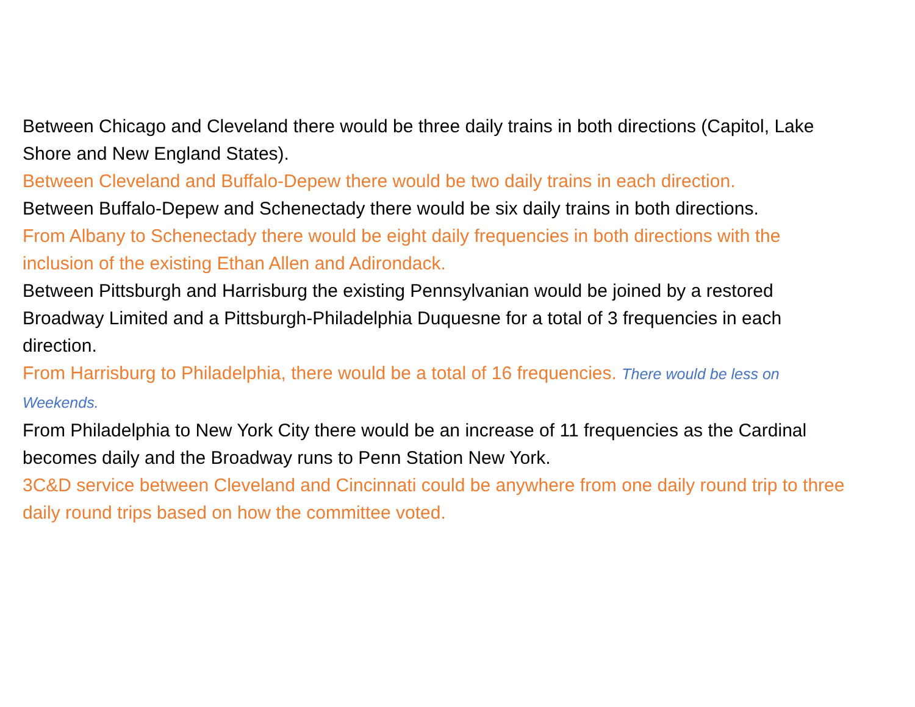Between Chicago and Cleveland there would be three daily trains in both directions (Capitol, Lake Shore and New England States).
Between Cleveland and Buffalo-Depew there would be two daily trains in each direction.
Between Buffalo-Depew and Schenectady there would be six daily trains in both directions.
From Albany to Schenectady there would be eight daily frequencies in both directions with the inclusion of the existing Ethan Allen and Adirondack.
Between Pittsburgh and Harrisburg the existing Pennsylvanian would be joined by a restored Broadway Limited and a Pittsburgh-Philadelphia Duquesne for a total of 3 frequencies in each direction.
From Harrisburg to Philadelphia, there would be a total of 16 frequencies. There would be less on Weekends.
From Philadelphia to New York City there would be an increase of 11 frequencies as the Cardinal becomes daily and the Broadway runs to Penn Station New York.
3C&D service between Cleveland and Cincinnati could be anywhere from one daily round trip to three daily round trips based on how the committee voted.